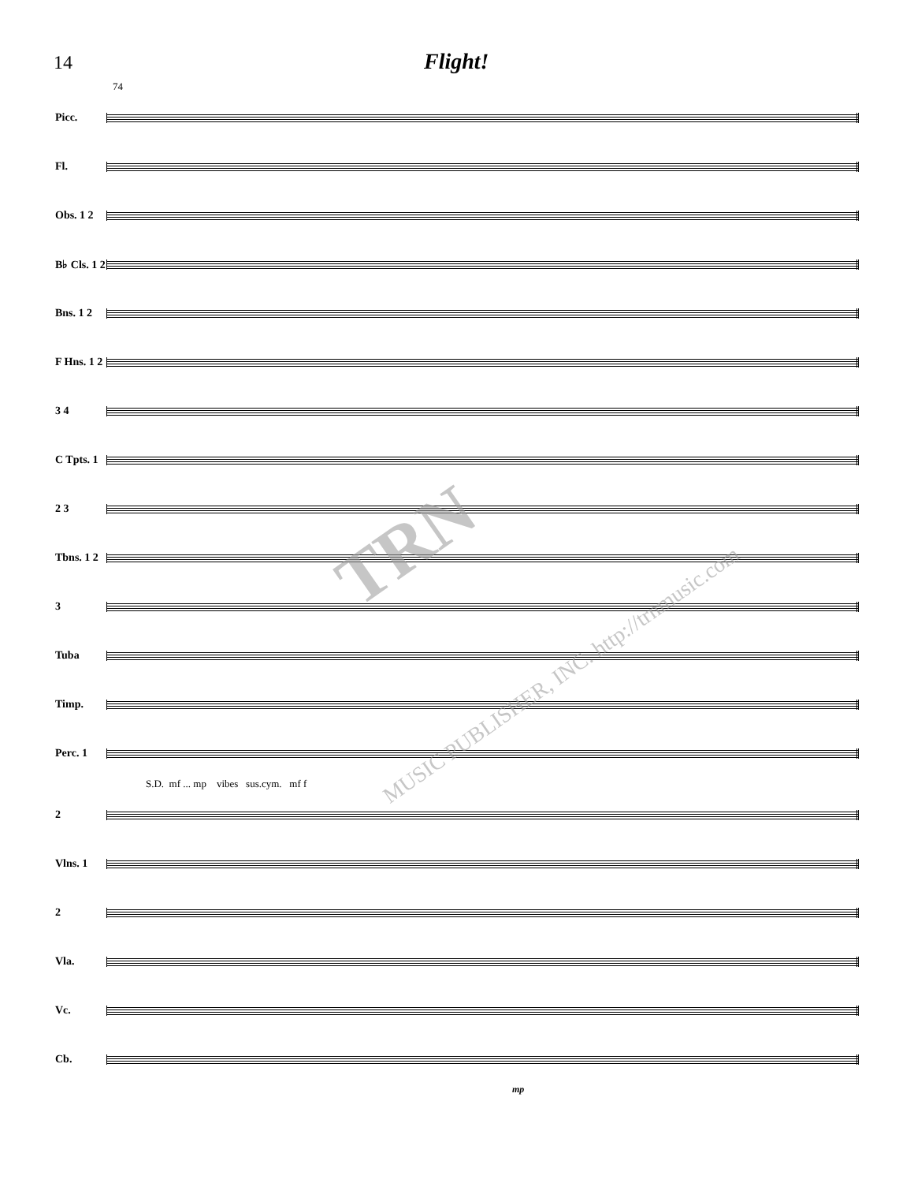14
Flight!
74
Picc.
Fl.
Obs. 1 2
B♭ Cls. 1 2
Bns. 1 2
F Hns. 1 2
3 4
C Tpts. 1
2 3
Tbns. 1 2
3
Tuba
Timp.
Perc. 1
S.D. mf ... mp vibes sus.cym. mf f
2
Vlns. 1
2
Vla.
Vc.
Cb.
mp
TRN
MUSIC PUBLISHER, INC. http://trnmusic.com